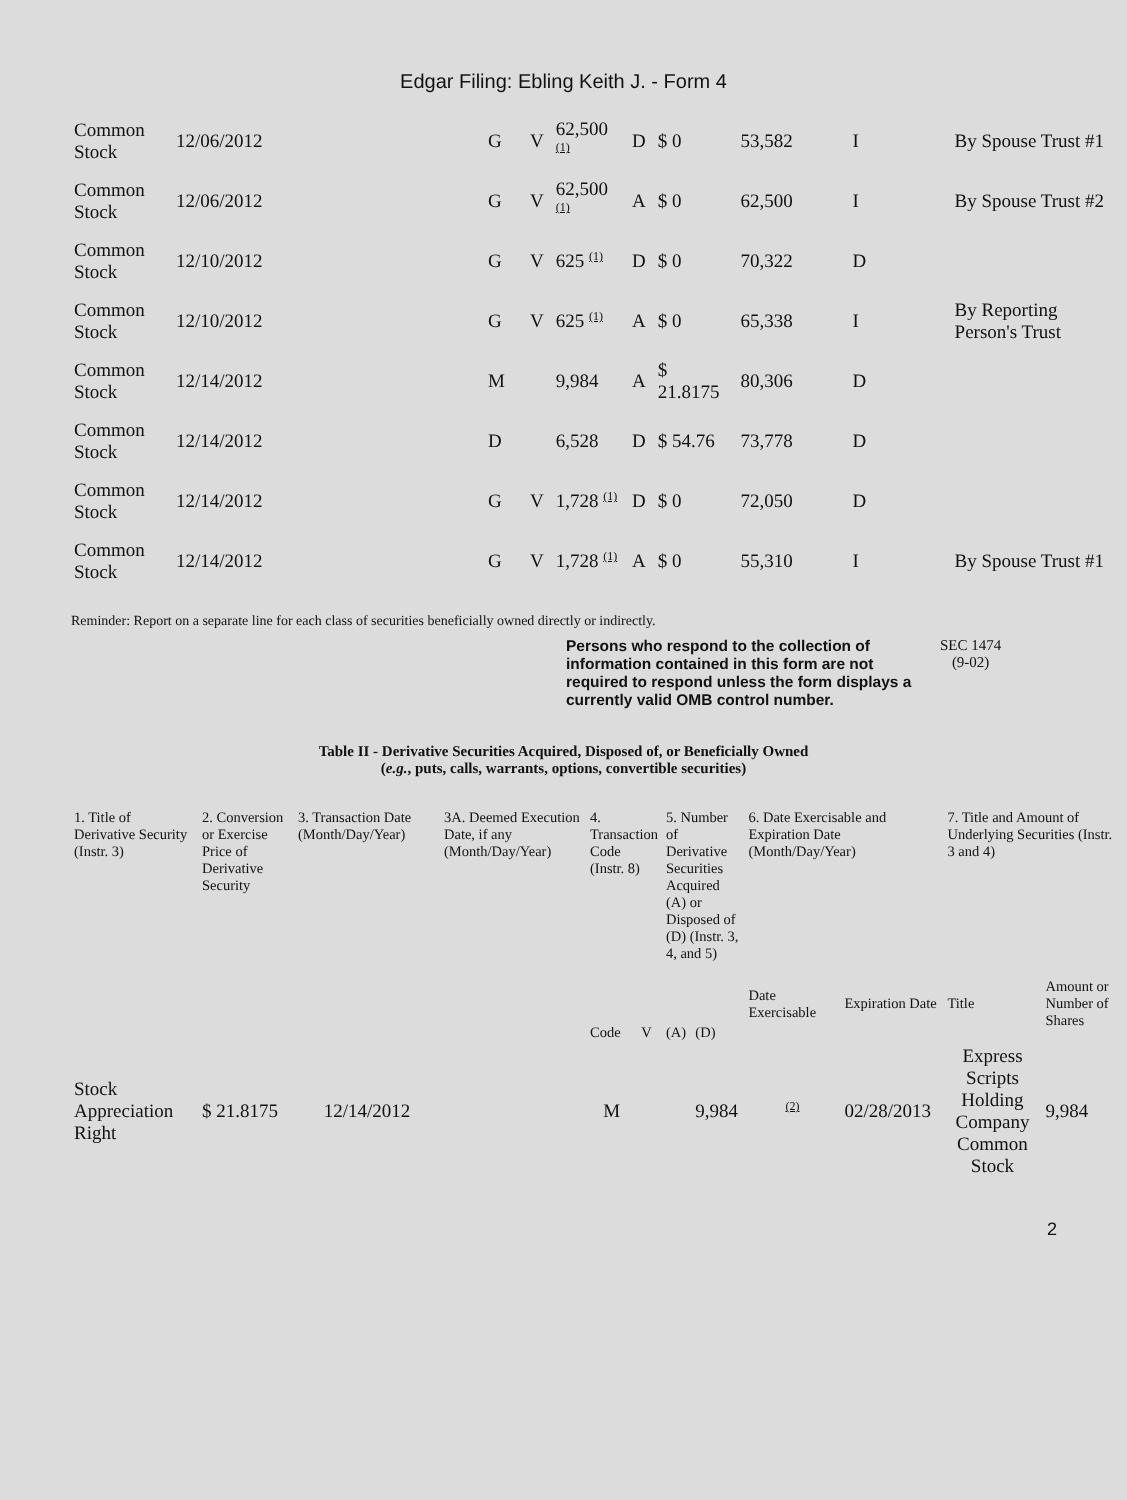Edgar Filing: Ebling Keith J. - Form 4
| Common Stock | 12/06/2012 | G | V | 62,500 <sup>(1)</sup> | D | $ 0 | 53,582 | I | By Spouse Trust #1 |
| Common Stock | 12/06/2012 | G | V | 62,500 <sup>(1)</sup> | A | $ 0 | 62,500 | I | By Spouse Trust #2 |
| Common Stock | 12/10/2012 | G | V | 625 <sup>(1)</sup> | D | $ 0 | 70,322 | D | |
| Common Stock | 12/10/2012 | G | V | 625 <sup>(1)</sup> | A | $ 0 | 65,338 | I | By Reporting Person's Trust |
| Common Stock | 12/14/2012 | M | | 9,984 | A | $ 21.8175 | 80,306 | D | |
| Common Stock | 12/14/2012 | D | | 6,528 | D | $ 54.76 | 73,778 | D | |
| Common Stock | 12/14/2012 | G | V | 1,728 <sup>(1)</sup> | D | $ 0 | 72,050 | D | |
| Common Stock | 12/14/2012 | G | V | 1,728 <sup>(1)</sup> | A | $ 0 | 55,310 | I | By Spouse Trust #1 |
Reminder: Report on a separate line for each class of securities beneficially owned directly or indirectly.
Persons who respond to the collection of information contained in this form are not required to respond unless the form displays a currently valid OMB control number.
SEC 1474
(9-02)
Table II - Derivative Securities Acquired, Disposed of, or Beneficially Owned
(e.g., puts, calls, warrants, options, convertible securities)
| 1. Title of Derivative Security (Instr. 3) | 2. Conversion or Exercise Price of Derivative Security | 3. Transaction Date (Month/Day/Year) | 3A. Deemed Execution Date, if any (Month/Day/Year) | 4. Transaction Code (Instr. 8) | | 5. Number of Derivative Securities Acquired (A) or Disposed of (D) (Instr. 3, 4, and 5) | | 6. Date Exercisable and Expiration Date (Month/Day/Year) | | 7. Title and Amount of Underlying Securities (Instr. 3 and 4) | |
| --- | --- | --- | --- | --- | --- | --- | --- | --- | --- | --- | --- |
| | | | | Code | V | (A) | (D) | Date Exercisable | Expiration Date | Title | Amount or Number of Shares |
| Stock Appreciation Right | $ 21.8175 | 12/14/2012 | | M | | | 9,984 | <sup>(2)</sup> | 02/28/2013 | Express Scripts Holding Company Common Stock | 9,984 |
2